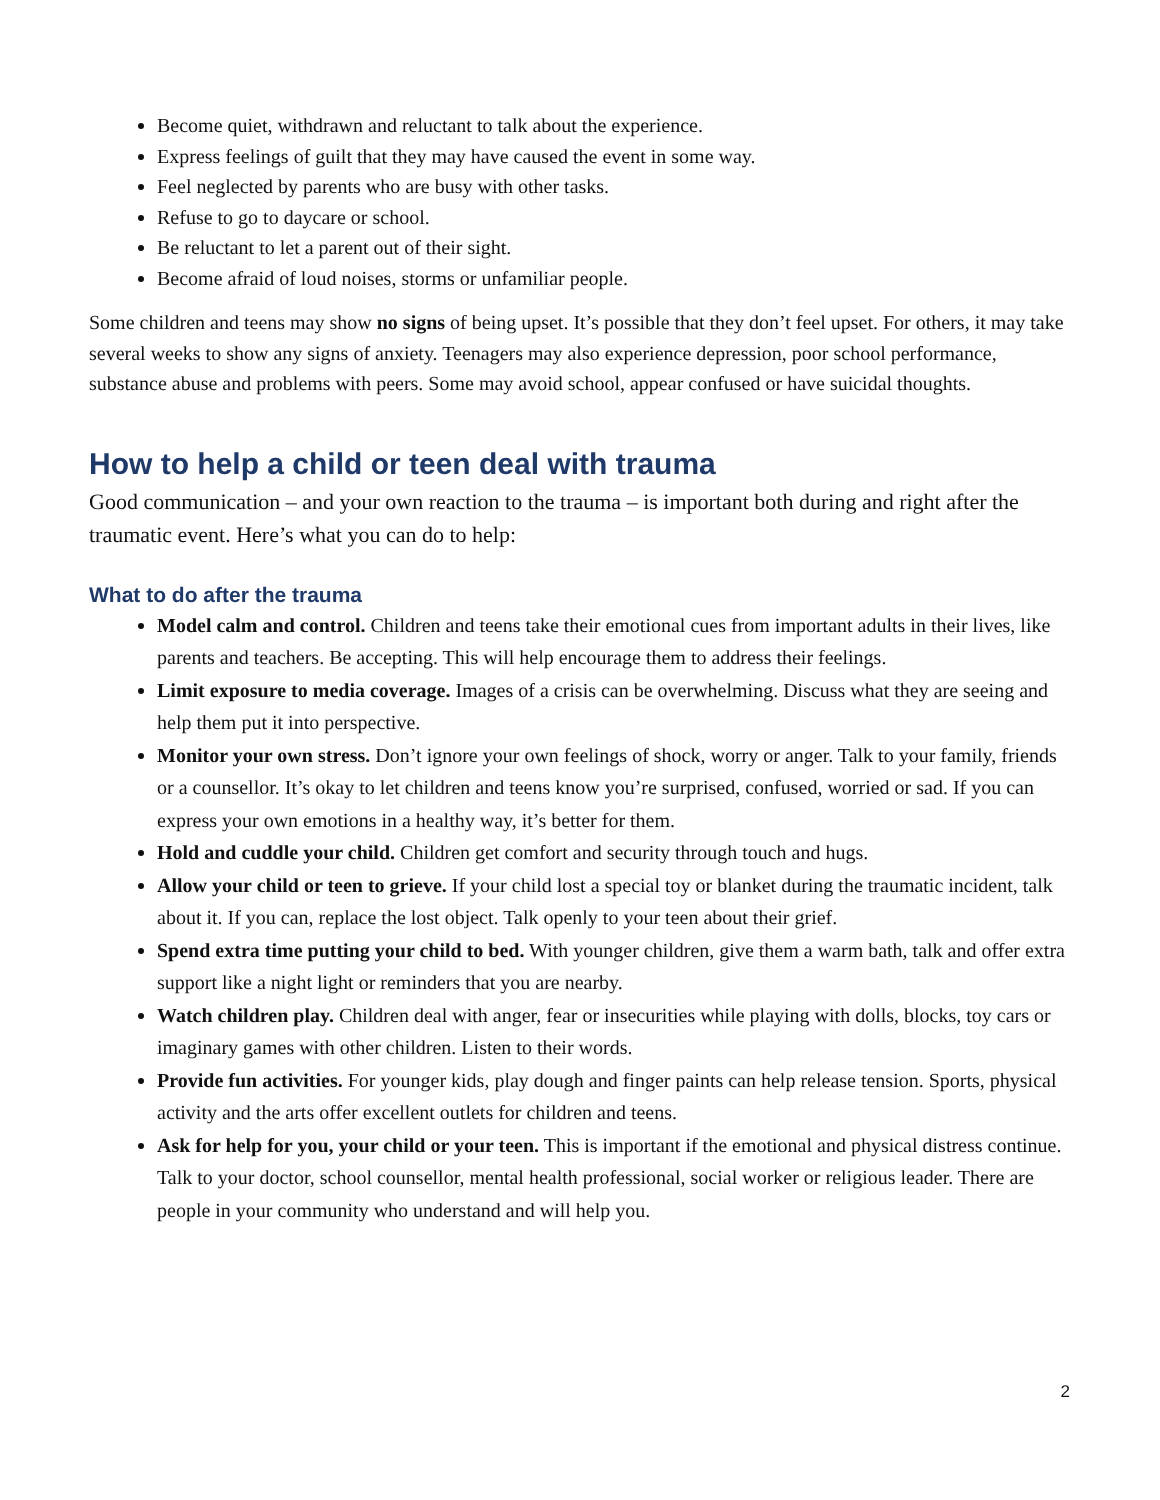Become quiet, withdrawn and reluctant to talk about the experience.
Express feelings of guilt that they may have caused the event in some way.
Feel neglected by parents who are busy with other tasks.
Refuse to go to daycare or school.
Be reluctant to let a parent out of their sight.
Become afraid of loud noises, storms or unfamiliar people.
Some children and teens may show no signs of being upset. It’s possible that they don’t feel upset. For others, it may take several weeks to show any signs of anxiety. Teenagers may also experience depression, poor school performance, substance abuse and problems with peers. Some may avoid school, appear confused or have suicidal thoughts.
How to help a child or teen deal with trauma
Good communication – and your own reaction to the trauma – is important both during and right after the traumatic event. Here’s what you can do to help:
What to do after the trauma
Model calm and control. Children and teens take their emotional cues from important adults in their lives, like parents and teachers. Be accepting. This will help encourage them to address their feelings.
Limit exposure to media coverage. Images of a crisis can be overwhelming. Discuss what they are seeing and help them put it into perspective.
Monitor your own stress. Don’t ignore your own feelings of shock, worry or anger. Talk to your family, friends or a counsellor. It’s okay to let children and teens know you’re surprised, confused, worried or sad. If you can express your own emotions in a healthy way, it’s better for them.
Hold and cuddle your child. Children get comfort and security through touch and hugs.
Allow your child or teen to grieve. If your child lost a special toy or blanket during the traumatic incident, talk about it. If you can, replace the lost object. Talk openly to your teen about their grief.
Spend extra time putting your child to bed. With younger children, give them a warm bath, talk and offer extra support like a night light or reminders that you are nearby.
Watch children play. Children deal with anger, fear or insecurities while playing with dolls, blocks, toy cars or imaginary games with other children. Listen to their words.
Provide fun activities. For younger kids, play dough and finger paints can help release tension. Sports, physical activity and the arts offer excellent outlets for children and teens.
Ask for help for you, your child or your teen. This is important if the emotional and physical distress continue. Talk to your doctor, school counsellor, mental health professional, social worker or religious leader. There are people in your community who understand and will help you.
2